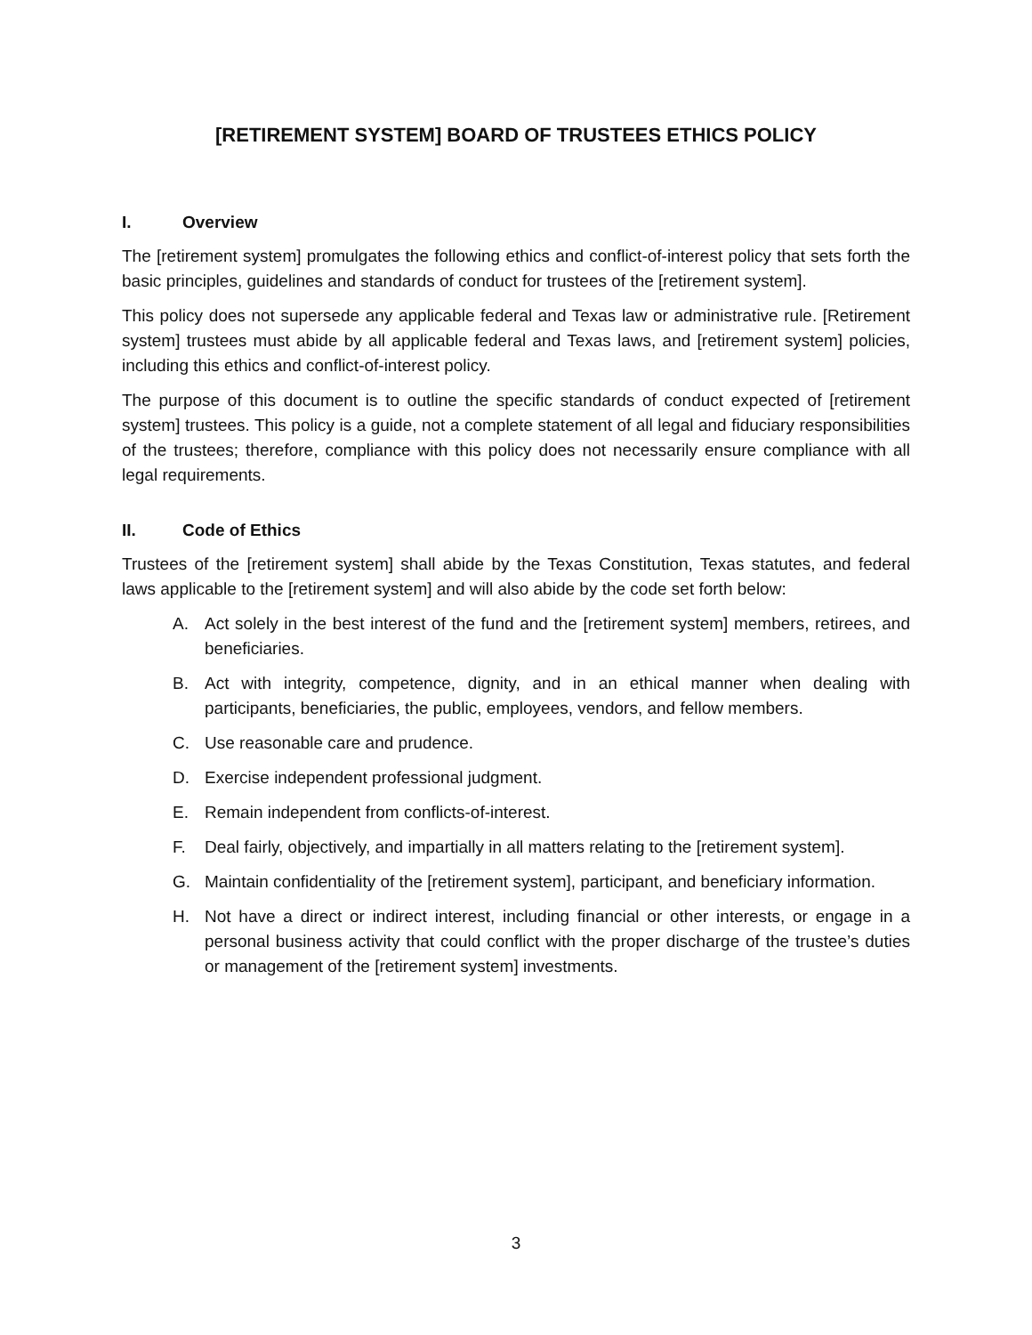[RETIREMENT SYSTEM] BOARD OF TRUSTEES ETHICS POLICY
I. Overview
The [retirement system] promulgates the following ethics and conflict-of-interest policy that sets forth the basic principles, guidelines and standards of conduct for trustees of the [retirement system].
This policy does not supersede any applicable federal and Texas law or administrative rule. [Retirement system] trustees must abide by all applicable federal and Texas laws, and [retirement system] policies, including this ethics and conflict-of-interest policy.
The purpose of this document is to outline the specific standards of conduct expected of [retirement system] trustees. This policy is a guide, not a complete statement of all legal and fiduciary responsibilities of the trustees; therefore, compliance with this policy does not necessarily ensure compliance with all legal requirements.
II. Code of Ethics
Trustees of the [retirement system] shall abide by the Texas Constitution, Texas statutes, and federal laws applicable to the [retirement system] and will also abide by the code set forth below:
A. Act solely in the best interest of the fund and the [retirement system] members, retirees, and beneficiaries.
B. Act with integrity, competence, dignity, and in an ethical manner when dealing with participants, beneficiaries, the public, employees, vendors, and fellow members.
C. Use reasonable care and prudence.
D. Exercise independent professional judgment.
E. Remain independent from conflicts-of-interest.
F. Deal fairly, objectively, and impartially in all matters relating to the [retirement system].
G. Maintain confidentiality of the [retirement system], participant, and beneficiary information.
H. Not have a direct or indirect interest, including financial or other interests, or engage in a personal business activity that could conflict with the proper discharge of the trustee’s duties or management of the [retirement system] investments.
3